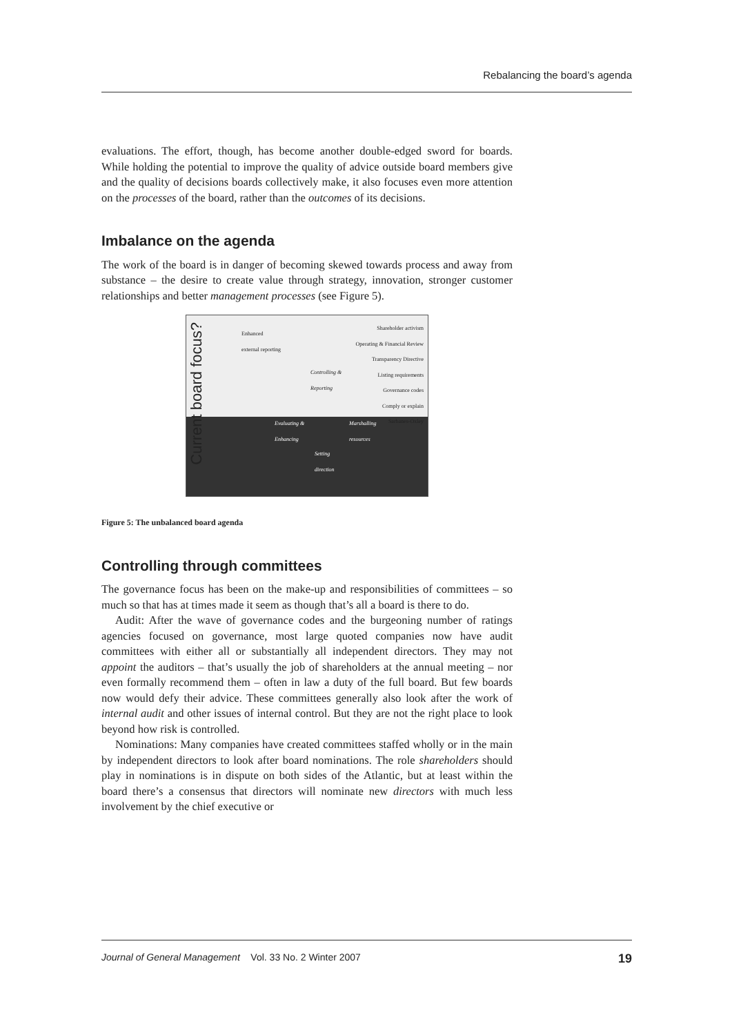Rebalancing the board’s agenda
evaluations. The effort, though, has become another double-edged sword for boards. While holding the potential to improve the quality of advice outside board members give and the quality of decisions boards collectively make, it also focuses even more attention on the processes of the board, rather than the outcomes of its decisions.
Imbalance on the agenda
The work of the board is in danger of becoming skewed towards process and away from substance – the desire to create value through strategy, innovation, stronger customer relationships and better management processes (see Figure 5).
Current board focus?
Enhanced
external reporting
Shareholder activism
Operating & Financial Review
Transparency Directive
Listing requirements
Governance codes
Comply or explain
Sarbanes-Oxley
Controlling &
Reporting
Evaluating &
Enhancing
Marshalling
resources
Setting
direction
Figure 5: The unbalanced board agenda
Controlling through committees
The governance focus has been on the make-up and responsibilities of committees – so much so that has at times made it seem as though that’s all a board is there to do.
Audit: After the wave of governance codes and the burgeoning number of ratings agencies focused on governance, most large quoted companies now have audit committees with either all or substantially all independent directors. They may not appoint the auditors – that’s usually the job of shareholders at the annual meeting – nor even formally recommend them – often in law a duty of the full board. But few boards now would defy their advice. These committees generally also look after the work of internal audit and other issues of internal control. But they are not the right place to look beyond how risk is controlled.
Nominations: Many companies have created committees staffed wholly or in the main by independent directors to look after board nominations. The role shareholders should play in nominations is in dispute on both sides of the Atlantic, but at least within the board there’s a consensus that directors will nominate new directors with much less involvement by the chief executive or
Journal of General Management Vol. 33 No. 2 Winter 2007 19